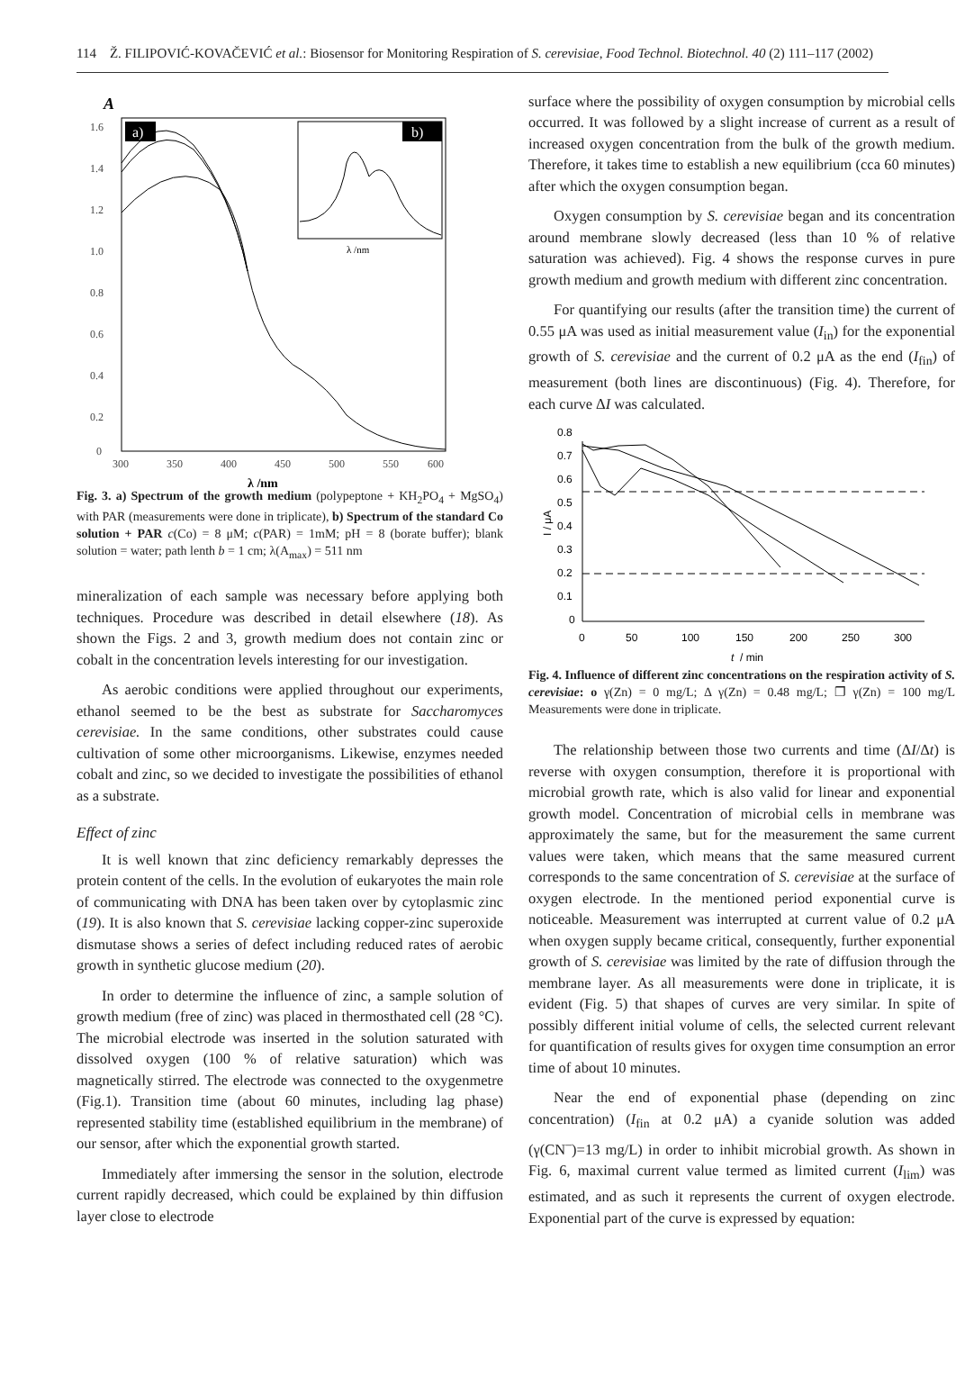114 Ž. FILIPOVIĆ-KOVAČEVIĆ et al.: Biosensor for Monitoring Respiration of S. cerevisiae, Food Technol. Biotechnol. 40 (2) 111–117 (2002)
A
1.6
1.4
1.2
1.0
0.8
0.6
0.4
0.2
0
300
350
400
450
500
550
600
λ /nm
a)
b)
λ /nm
Fig. 3. a) Spectrum of the growth medium (polypeptone + KH<sub>2</sub>PO<sub>4</sub> + MgSO<sub>4</sub>) with PAR (measurements were done in triplicate), b) Spectrum of the standard Co solution + PAR c(Co) = 8 μM; c(PAR) = 1mM; pH = 8 (borate buffer); blank solution = water; path lenth b = 1 cm; λ(A<sub>max</sub>) = 511 nm
mineralization of each sample was necessary before applying both techniques. Procedure was described in detail elsewhere (18). As shown the Figs. 2 and 3, growth medium does not contain zinc or cobalt in the concentration levels interesting for our investigation.
As aerobic conditions were applied throughout our experiments, ethanol seemed to be the best as substrate for Saccharomyces cerevisiae. In the same conditions, other substrates could cause cultivation of some other microorganisms. Likewise, enzymes needed cobalt and zinc, so we decided to investigate the possibilities of ethanol as a substrate.
Effect of zinc
It is well known that zinc deficiency remarkably depresses the protein content of the cells. In the evolution of eukaryotes the main role of communicating with DNA has been taken over by cytoplasmic zinc (19). It is also known that S. cerevisiae lacking copper-zinc superoxide dismutase shows a series of defect including reduced rates of aerobic growth in synthetic glucose medium (20).
In order to determine the influence of zinc, a sample solution of growth medium (free of zinc) was placed in thermosthated cell (28 °C). The microbial electrode was inserted in the solution saturated with dissolved oxygen (100 % of relative saturation) which was magnetically stirred. The electrode was connected to the oxygenmetre (Fig.1). Transition time (about 60 minutes, including lag phase) represented stability time (established equilibrium in the membrane) of our sensor, after which the exponential growth started.
Immediately after immersing the sensor in the solution, electrode current rapidly decreased, which could be explained by thin diffusion layer close to electrode
surface where the possibility of oxygen consumption by microbial cells occurred. It was followed by a slight increase of current as a result of increased oxygen concentration from the bulk of the growth medium. Therefore, it takes time to establish a new equilibrium (cca 60 minutes) after which the oxygen consumption began.
Oxygen consumption by S. cerevisiae began and its concentration around membrane slowly decreased (less than 10 % of relative saturation was achieved). Fig. 4 shows the response curves in pure growth medium and growth medium with different zinc concentration.
For quantifying our results (after the transition time) the current of 0.55 μA was used as initial measurement value (I<sub>in</sub>) for the exponential growth of S. cerevisiae and the current of 0.2 μA as the end (I<sub>fin</sub>) of measurement (both lines are discontinuous) (Fig. 4). Therefore, for each curve ΔI was calculated.
0.8
0.7
0.6
0.5
0.4
0.3
0.2
0.1
0
0
50
100
150
200
250
300
t
/ min
I / μA
Fig. 4. Influence of different zinc concentrations on the respiration activity of S. cerevisiae: o γ(Zn) = 0 mg/L; Δ γ(Zn) = 0.48 mg/L; ❐ γ(Zn) = 100 mg/L Measurements were done in triplicate.
The relationship between those two currents and time (ΔI/Δt) is reverse with oxygen consumption, therefore it is proportional with microbial growth rate, which is also valid for linear and exponential growth model. Concentration of microbial cells in membrane was approximately the same, but for the measurement the same current values were taken, which means that the same measured current corresponds to the same concentration of S. cerevisiae at the surface of oxygen electrode. In the mentioned period exponential curve is noticeable. Measurement was interrupted at current value of 0.2 μA when oxygen supply became critical, consequently, further exponential growth of S. cerevisiae was limited by the rate of diffusion through the membrane layer. As all measurements were done in triplicate, it is evident (Fig. 5) that shapes of curves are very similar. In spite of possibly different initial volume of cells, the selected current relevant for quantification of results gives for oxygen time consumption an error time of about 10 minutes.
Near the end of exponential phase (depending on zinc concentration) (I<sub>fin</sub> at 0.2 μA) a cyanide solution was added (γ(CN<sup>–</sup>)=13 mg/L) in order to inhibit microbial growth. As shown in Fig. 6, maximal current value termed as limited current (I<sub>lim</sub>) was estimated, and as such it represents the current of oxygen electrode. Exponential part of the curve is expressed by equation: